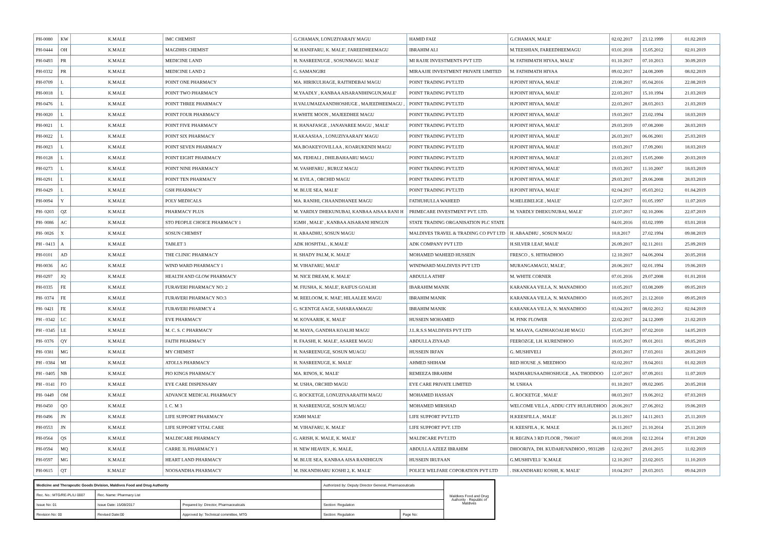| PH-0080 | KW | K.MALE | IMC CHEMIST | G.CHAMAN, LONUZIYARAIY MAGU | HAMID FAIZ | G.CHAMAN, MALE' | 02.02.2017 | 23.12.1999 | 01.02.2019 |
| PH-0444 | OH | K.MALE | MAGDHIS CHEMIST | M. HANIFARU, K. MALE', FAREEDHEEMAGU | IBRAHIM ALI | M.TEESHIAN, FAREEDHEEMAGU | 03.01.2018 | 15.05.2012 | 02.01.2019 |
| PH-0493 | PR | K.MALE | MEDICINE LAND | H. NASREENUGE , SOSUNMAGU. MALE' | MI RAJJE INVESTMENTS PVT LTD | M. FATHIMATH HIYAA, MALE' | 01.10.2017 | 07.10.2013 | 30.09.2019 |
| PH-0332 | PR | K.MALE | MEDICINE LAND 2 | G. SAMANGIRI | MIRAAJJE INVESTMENT PRIVATE LIMITED | M. FATHIMATH HIYAA | 09.02.2017 | 24.08.2009 | 08.02.2019 |
| PH-0709 | L | K.MALE | POINT ONE PHARMACY | MA. HIRIKULHAGE, RAITHDEBAI MAGU | POINT TRADING PVT.LTD | H.POINT HIYAA, MALE' | 23.08.2017 | 05.04.2016 | 22.08.2019 |
| PH-0018 | L | K.MALE | POINT TWO PHARMACY | M.YAADLY , KANBAA AISARANIHINGUN,MALE' | POINT TRADING PVT.LTD | H.POINT HIYAA, MALE' | 22.03.2017 | 15.10.1994 | 21.03.2019 |
| PH-0476 | L | K.MALE | POINT THREE PHARMACY | H.VALUMAIZAANDHOSHUGE , MAJEEDHEEMAGU , | POINT TRADING PVT.LTD | H.POINT HIYAA, MALE' | 22.03.2017 | 28.03.2013 | 21.03.2019 |
| PH-0020 | L | K.MALE | POINT FOUR PHARMACY | H.WHITE MOON , MAJEEDHEE MAGU | POINT TRADING PVT.LTD | H.POINT HIYAA, MALE' | 19.03.2017 | 23.02.1994 | 18.03.2019 |
| PH-0021 | L | K.MALE | POINT FIVE PHARMACY | H. HANAFASGE , JANAVAREE MAGU , MALE' | POINT TRADING PVT.LTD | H.POINT HIYAA, MALE' | 29.03.2019 | 07.08.2000 | 28.03.2019 |
| PH-0022 | L | K.MALE | POINT SIX PHARMACY | H.AKAASIAA , LONUZIYAARAIY MAGU | POINT TRADING PVT.LTD | H.POINT HIYAA, MALE' | 26.03.2017 | 06.06.2001 | 25.03.2019 |
| PH-0023 | L | K.MALE | POINT SEVEN PHARMACY | MA.BOAKEYOVILLAA , KOARUKENDI MAGU | POINT TRADING PVT.LTD | H.POINT HIYAA, MALE' | 19.03.2017 | 17.09.2001 | 18.03.2019 |
| PH-0128 | L | K.MALE | POINT EIGHT PHARMACY | MA. FEHIALI , DHILBAHAARU MAGU | POINT TRADING PVT.LTD | H.POINT HIYAA, MALE' | 21.03.2017 | 15.05.2000 | 20.03.2019 |
| PH-0273 | L | K.MALE | POINT NINE PHARMACY | M. VASHFARU , BURUZ MAGU | POINT TRADING PVT.LTD | H.POINT HIYAA, MALE' | 19.03.2017 | 11.10.2007 | 18.03.2019 |
| PH-0291 | L | K.MALE | POINT TEN PHARMACY | M. EVILA , ORCHID MAGU | POINT TRADING PVT.LTD | H.POINT HIYAA, MALE' | 29.03.2017 | 29.06.2008 | 28.03.2019 |
| PH-0429 | L | K.MALE | GSH PHARMACY | M. BLUE SEA, MALE' | POINT TRADING PVT.LTD | H.POINT HIYAA, MALE' | 02.04.2017 | 05.03.2012 | 01.04.2019 |
| PH-0094 | Y | K.MALE | POLY MEDICALS | MA. RANIHI, CHAANDHANEE MAGU | FATHUHULLA WAHEED | M.HELEBELIGE , MALE' | 12.07.2017 | 01.05.1997 | 11.07.2019 |
| PH- 0203 | QZ | K.MALE | PHARMACY PLUS | M. YARDLY DHEKUNUBAI, KANBAA AISAA RANI H | PRIMECARE INVESTMENT PVT. LTD. | M. YARDLY DHEKUNUBAI, MALE' | 23.07.2017 | 02.10.2006 | 22.07.2019 |
| PH- 0086 | AC | K.MALE | STO PEOPLE CHOICE PHARMACY 1 | IGMH , MALE' , KANBAA AISARANI HINGUN | STATE TRADING ORGANISATION PLC STATE | | 04.01.2016 | 03.02.1999 | 03.01.2018 |
| PH- 0026 | X | K.MALE | SOSUN CHEMIST | H. ABAADHU, SOSUN MAGU | MALDIVES TRAVEL & TRADING CO PVT LTD | H. ABAADHU , SOSUN MAGU | 10.8.2017 | 27.02.1994 | 09.08.2019 |
| PH - 0413 | A | K.MALE | TABLET 3 | ADK HOSPITAL , K.MALE' | ADK COMPANY PVT LTD | H.SILVER LEAF, MALE' | 26.09.2017 | 02.11.2011 | 25.09.2019 |
| PH-0101 | AD | K.MALE | THE CLINIC PHARMACY | H. SHADY PALM, K. MALE' | MOHAMED WAHEED HUSSEIN | FRESCO , S. HITHADHOO | 12.10.2017 | 04.06.2004 | 20.05.2018 |
| PH-0036 | AG | K.MALE | WIND WARD PHARMACY 1 | M. VIHAFARU, MALE' | WINDWARD MALDIVES PVT LTD | MURANGAMAGU, MALE', | 20.06.2017 | 02.01.1994 | 19.06.2019 |
| PH-0297 | JQ | K.MALE | HEALTH AND GLOW PHARMACY | M. NICE DREAM, K. MALE' | ABDULLA ATHIF | M. WHITE CORNER | 07.01.2016 | 29.07.2008 | 01.01.2018 |
| PH-0335 | FE | K.MALE | FURAVERI PHARMACY NO: 2 | M. FIUSHA, K. MALE', RAIFUS GOALHI | IBARAHIM MANIK | KARANKAA VILLA, N. MANADHOO | 10.05.2017 | 03.08.2009 | 09.05.2019 |
| PH- 0374 | FE | K.MALE | FURAVERI PHARMACY NO:3 | M. REELOOM, K. MAE', HILAALEE MAGU | IBRAHIM MANIK | KARANKAA VILLA, N. MANADHOO | 10.05.2017 | 21.12.2010 | 09.05.2019 |
| PH- 0421 | FE | K.MALE | FURAVERI PHARMCY 4 | G. SCENTGE AAGE, SAHARAAMAGU | IBRAHIM MANIK | KARANKAA VILLA, N. MANADHOO | 03.04.2017 | 08.02.2012 | 02.04.2019 |
| PH - 0342 | LC | K.MALE | EVE PHARMACY | M. KOVAARIK, K. MALE' | HUSSEIN MOHAMED | M. PINK FLOWER | 22.02.2017 | 24.12.2009 | 21.02.2019 |
| PH - 0345 | LE | K.MALE | M. C. S. C PHARMACY | M. MAYA, GANDHA KOALHI MAGU | J.L.R.S.S MALDIVES PVT LTD | M. MAAYA, GADHAKOALHI MAGU | 15.05.2017 | 07.02.2010 | 14.05.2019 |
| PH- 0376 | QY | K.MALE | FAITH PHARMACY | H. FAASHI, K. MALE', ASAREE MAGU | ABDULLA ZIYAAD | FEEROZGE, LH. KURENDHOO | 10.05.2017 | 09.01.2011 | 09.05.2019 |
| PH- 0381 | MG | K.MALE | MY CHEMIST | H. NASREENUGE, SOSUN MUAGU | HUSSEIN IRFAN | G. MUSHIVELI | 29.03.2017 | 17.03.2011 | 28.03.2019 |
| PH - 0384 | MI | K.MALE | ATOLLS PHARMACY | H. NASREENUGE, K. MALE' | AHMED SHIHAM | RED HOUSE ,S. MEEDHOO | 02.02.2017 | 19.04.2011 | 01.02.2019 |
| PH - 0405 | NB | K.MALE | PIO KINGS PHARMACY | MA. RINOS, K. MALE' | REMEEZA IBRAHIM | MADHARUSAADHOSHUGE , AA. THODDOO | 12.07.2017 | 07.09.2011 | 11.07.2019 |
| PH - 0141 | FO | K.MALE | EYE CARE DISPENSARY | M. USHA, ORCHID MAGU | EYE CARE PRIVATE LIMITED | M. USHAA | 01.10.2017 | 09.02.2005 | 20.05.2018 |
| PH- 0449 | OM | K.MALE | ADVANCE MEDICAL PHARMACY | G. ROCKETGE, LONUZIYAARAITH MAGU | MOHAMED HASSAN | G. ROCKETGE , MALE' | 08.03.2017 | 19.06.2012 | 07.03.2019 |
| PH-0450 | QO | K.MALE | I. C. M 3 | H. NASREENUGE, SOSUN MUAGU | MOHAMED MIRSHAD | WELCOME VILLA , ADDU CITY HULHUDHOO | 20.06.2017 | 27.06.2012 | 19.06.2019 |
| PH-0496 | JN | K.MALE | LIFE SUPPORT PHARMACY | IGMH MALE' | LIFE SUPPORT PVT.LTD | H.KEESFILLA , MALE' | 26.11.2017 | 14.11.2013 | 25.11.2019 |
| PH-0553 | JN | K.MALE | LIFE SUPPORT VITAL CARE | M. VIHAFARU, K. MALE' | LIFE SUPPORT PVT. LTD | H. KEESFILA , K. MALE | 26.11.2017 | 21.10.2014 | 25.11.2019 |
| PH-0564 | QS | K.MALE | MALDICARE PHARMACY | G. ARISH, K. MALE, K. MALE' | MALDICARE PVT.LTD | H. REGINA 3 RD FLOOR , 7906107 | 08.01.2018 | 02.12.2014 | 07.01.2020 |
| PH-0594 | MQ | K.MALE | CARRE 3L PHARMACY 1 | H. NEW HEAVEN , K. MALE, | ABDULLA AZEEZ IBRAHIM | DHOORIYA, DH. KUDAHUVADHOO , 9931289 | 12.02.2017 | 29.01.2015 | 11.02.2019 |
| PH-0597 | MG | K.MALE | HEART LAND PHARMACY | M. BLUE SEA, KANBAA AISA RANIHIGUN | HUSSEIN IRUFAAN | G.MUSHIVELI/ `K.MALE | 12.10.2017 | 23.02.2015 | 11.10.2019 |
| PH-0615 | QT | K.MALE' | NOOSANDHA PHARMACY | M. ISKANDHARU KOSHI 2, K. MALE' | POLICE WELFARE COPORATION PVT LTD | . ISKANDHARU KOSHI, K. MALE' | 10.04.2017 | 29.03.2015 | 09.04.2019 |
| Medicine and Therapeutic Goods Division, Maldives Food and Drug Authority | | | Authorized by: Deputy Director General, Pharmaceuticals | | Maldives Food and Drug Authority · Republic of Maldives |
| Rec. No.: MTG/RE-PL/LI 0007 | Rec. Name: Pharmacy List | | | | |
| Issue No: 01 | Issue Date: 15/08/2017 | Prepared by: Director, Pharmaceuticals | Section: Regulation | | |
| Revision No: 00 | Revised Date:00 | Approved by: Technical committee, MTG | Section: Regulation | Page No: | |